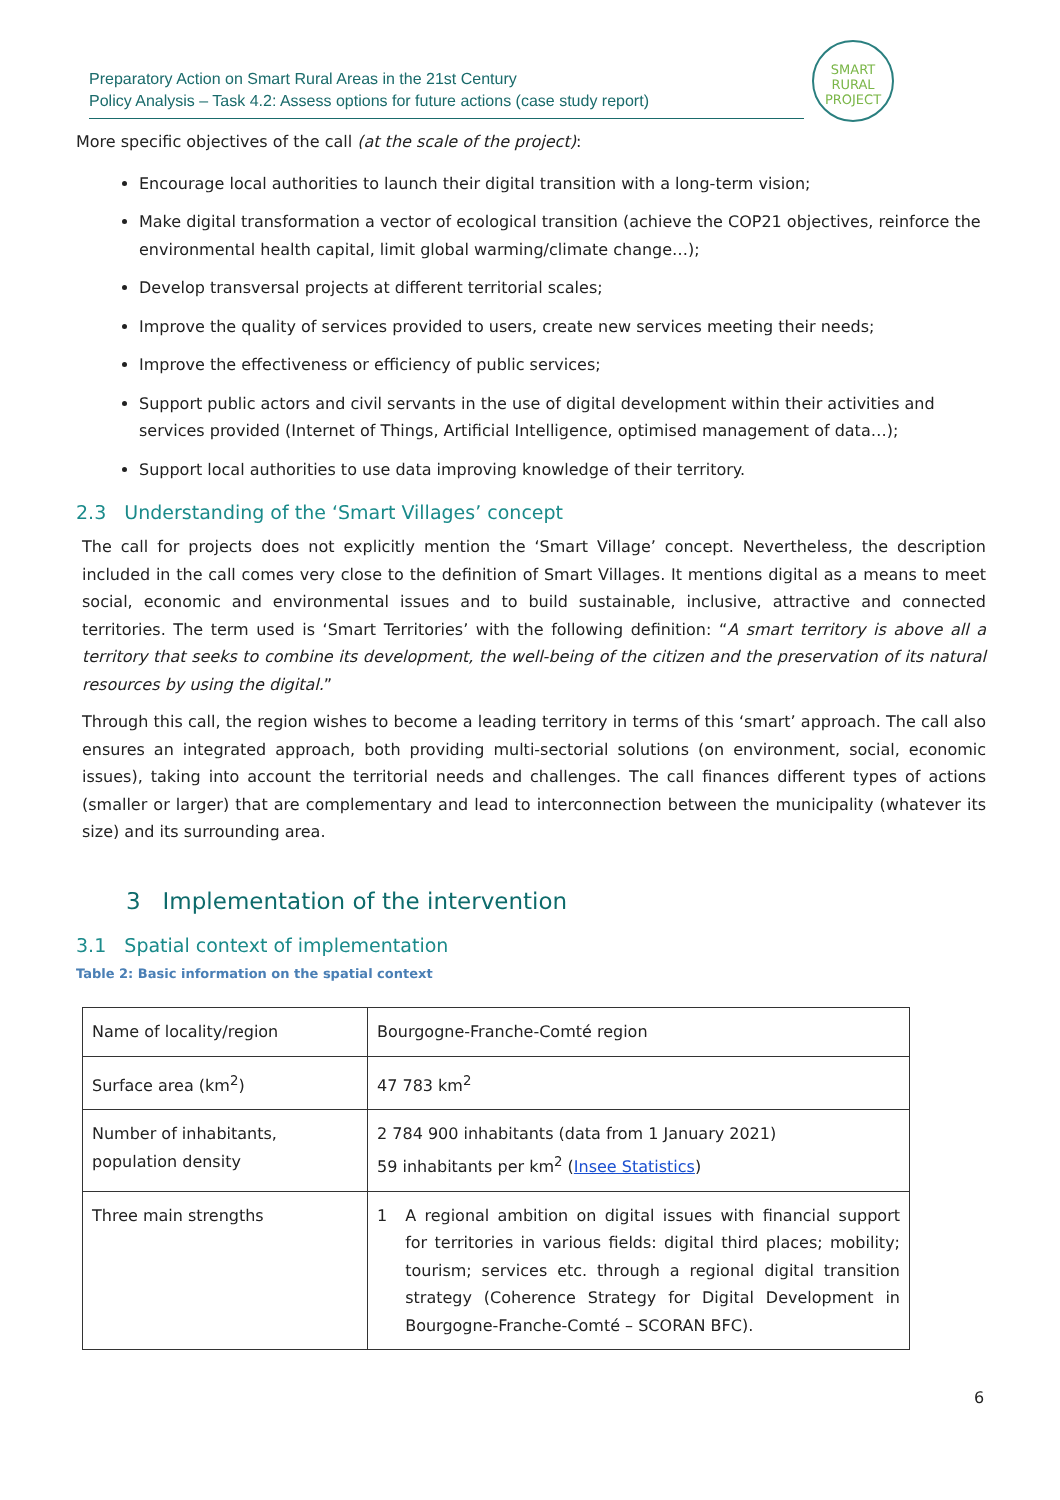Preparatory Action on Smart Rural Areas in the 21st Century
Policy Analysis – Task 4.2: Assess options for future actions (case study report)
SMART
RURAL
PROJECT
More specific objectives of the call (at the scale of the project):
Encourage local authorities to launch their digital transition with a long-term vision;
Make digital transformation a vector of ecological transition (achieve the COP21 objectives, reinforce the environmental health capital, limit global warming/climate change…);
Develop transversal projects at different territorial scales;
Improve the quality of services provided to users, create new services meeting their needs;
Improve the effectiveness or efficiency of public services;
Support public actors and civil servants in the use of digital development within their activities and services provided (Internet of Things, Artificial Intelligence, optimised management of data…);
Support local authorities to use data improving knowledge of their territory.
2.3 Understanding of the ‘Smart Villages’ concept
The call for projects does not explicitly mention the ‘Smart Village’ concept. Nevertheless, the description included in the call comes very close to the definition of Smart Villages. It mentions digital as a means to meet social, economic and environmental issues and to build sustainable, inclusive, attractive and connected territories. The term used is ‘Smart Territories’ with the following definition: “A smart territory is above all a territory that seeks to combine its development, the well-being of the citizen and the preservation of its natural resources by using the digital.”
Through this call, the region wishes to become a leading territory in terms of this ‘smart’ approach. The call also ensures an integrated approach, both providing multi-sectorial solutions (on environment, social, economic issues), taking into account the territorial needs and challenges. The call finances different types of actions (smaller or larger) that are complementary and lead to interconnection between the municipality (whatever its size) and its surrounding area.
3 Implementation of the intervention
3.1 Spatial context of implementation
Table 2: Basic information on the spatial context
| Name of locality/region | Bourgogne-Franche-Comté region |
| Surface area (km<sup>2</sup>) | 47 783 km<sup>2</sup> |
| Number of inhabitants, population density | 2 784 900 inhabitants (data from 1 January 2021) 59 inhabitants per km<sup>2</sup> ( Insee Statistics ) |
| Three main strengths | 1 A regional ambition on digital issues with financial support for territories in various fields: digital third places; mobility; tourism; services etc. through a regional digital transition strategy (Coherence Strategy for Digital Development in Bourgogne-Franche-Comté – SCORAN BFC). |
6